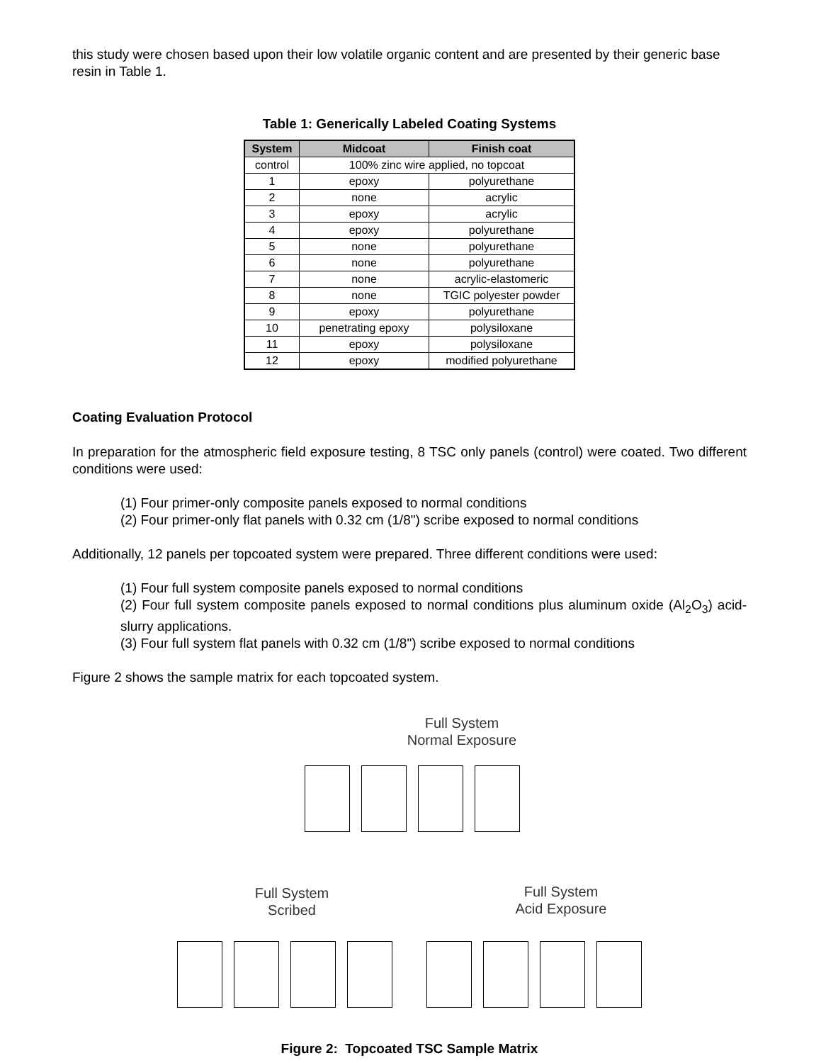this study were chosen based upon their low volatile organic content and are presented by their generic base resin in Table 1.
Table 1: Generically Labeled Coating Systems
| System | Midcoat | Finish coat |
| --- | --- | --- |
| control | 100% zinc wire applied, no topcoat | |
| 1 | epoxy | polyurethane |
| 2 | none | acrylic |
| 3 | epoxy | acrylic |
| 4 | epoxy | polyurethane |
| 5 | none | polyurethane |
| 6 | none | polyurethane |
| 7 | none | acrylic-elastomeric |
| 8 | none | TGIC polyester powder |
| 9 | epoxy | polyurethane |
| 10 | penetrating epoxy | polysiloxane |
| 11 | epoxy | polysiloxane |
| 12 | epoxy | modified polyurethane |
Coating Evaluation Protocol
In preparation for the atmospheric field exposure testing, 8 TSC only panels (control) were coated. Two different conditions were used:
(1) Four primer-only composite panels exposed to normal conditions
(2) Four primer-only flat panels with 0.32 cm (1/8") scribe exposed to normal conditions
Additionally, 12 panels per topcoated system were prepared. Three different conditions were used:
(1) Four full system composite panels exposed to normal conditions
(2) Four full system composite panels exposed to normal conditions plus aluminum oxide (Al<sub>2</sub>O<sub>3</sub>) acid-slurry applications.
(3) Four full system flat panels with 0.32 cm (1/8") scribe exposed to normal conditions
Figure 2 shows the sample matrix for each topcoated system.
Full System
Normal Exposure
Full System
Scribed
Full System
Acid Exposure
Figure 2: Topcoated TSC Sample Matrix